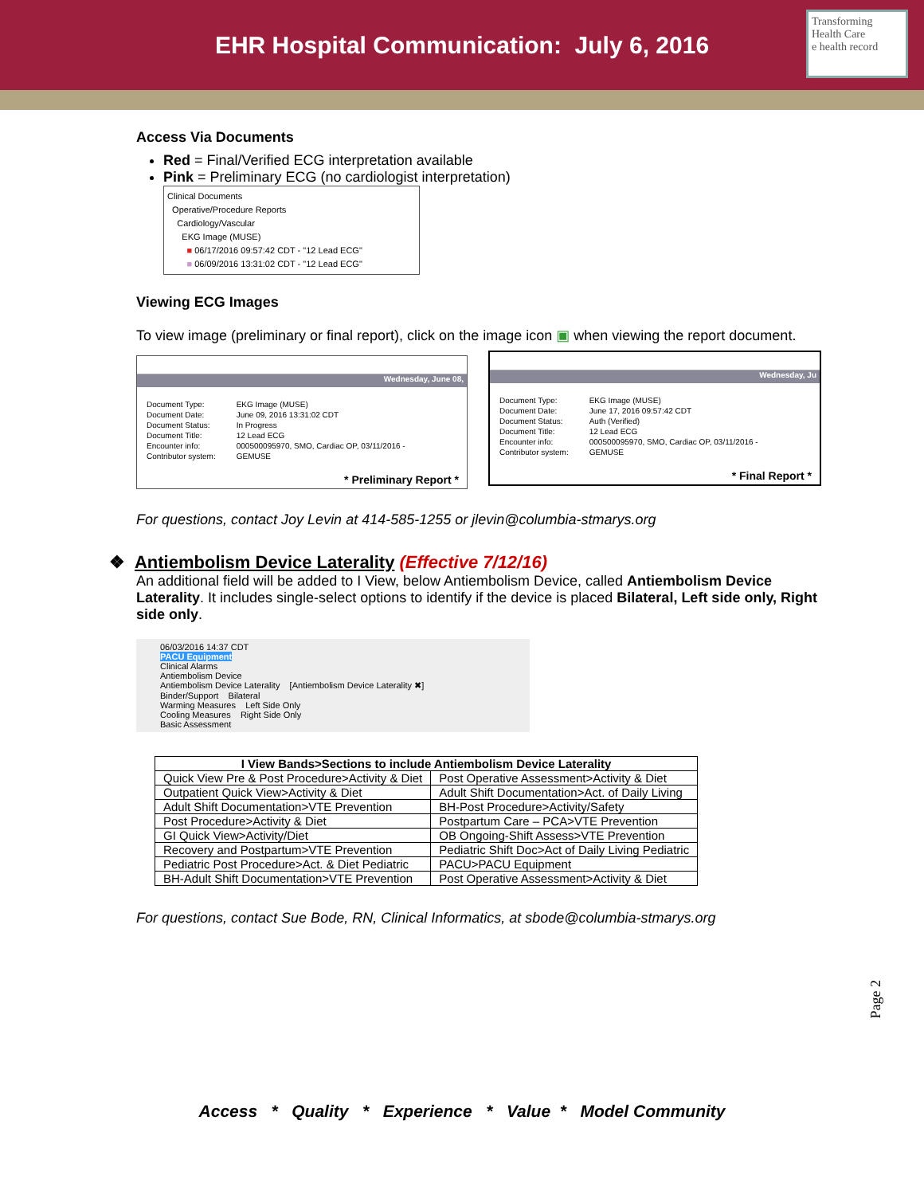EHR Hospital Communication: July 6, 2016
Transforming Health Care
e health record
Access Via Documents
Red = Final/Verified ECG interpretation available
Pink = Preliminary ECG (no cardiologist interpretation)
Clinical Documents
Operative/Procedure Reports
Cardiology/Vascular
EKG Image (MUSE)
■ 06/17/2016 09:57:42 CDT - "12 Lead ECG"
■ 06/09/2016 13:31:02 CDT - "12 Lead ECG"
Viewing ECG Images
To view image (preliminary or final report), click on the image icon ▣ when viewing the report document.
Wednesday, June 08,
| Document Type: | EKG Image (MUSE) |
| Document Date: | June 09, 2016 13:31:02 CDT |
| Document Status: | In Progress |
| Document Title: | 12 Lead ECG |
| Encounter info: | 000500095970, SMO, Cardiac OP, 03/11/2016 - |
| Contributor system: | GEMUSE |
* Preliminary Report *
Wednesday, Ju
| Document Type: | EKG Image (MUSE) |
| Document Date: | June 17, 2016 09:57:42 CDT |
| Document Status: | Auth (Verified) |
| Document Title: | 12 Lead ECG |
| Encounter info: | 000500095970, SMO, Cardiac OP, 03/11/2016 - |
| Contributor system: | GEMUSE |
* Final Report *
For questions, contact Joy Levin at 414-585-1255 or jlevin@columbia-stmarys.org
❖ Antiembolism Device Laterality (Effective 7/12/16)
An additional field will be added to I View, below Antiembolism Device, called Antiembolism Device Laterality. It includes single-select options to identify if the device is placed Bilateral, Left side only, Right side only.
06/03/2016 14:37 CDT
PACU Equipment
Clinical Alarms
Antiembolism Device
Antiembolism Device Laterality [Antiembolism Device Laterality ✖]
Binder/Support Bilateral
Warming Measures Left Side Only
Cooling Measures Right Side Only
Basic Assessment
| I View Bands>Sections to include Antiembolism Device Laterality | |
| --- | --- |
| Quick View Pre & Post Procedure>Activity & Diet | Post Operative Assessment>Activity & Diet |
| Outpatient Quick View>Activity & Diet | Adult Shift Documentation>Act. of Daily Living |
| Adult Shift Documentation>VTE Prevention | BH-Post Procedure>Activity/Safety |
| Post Procedure>Activity & Diet | Postpartum Care – PCA>VTE Prevention |
| GI Quick View>Activity/Diet | OB Ongoing-Shift Assess>VTE Prevention |
| Recovery and Postpartum>VTE Prevention | Pediatric Shift Doc>Act of Daily Living Pediatric |
| Pediatric Post Procedure>Act. & Diet Pediatric | PACU>PACU Equipment |
| BH-Adult Shift Documentation>VTE Prevention | Post Operative Assessment>Activity & Diet |
For questions, contact Sue Bode, RN, Clinical Informatics, at sbode@columbia-stmarys.org
Page 2
Access * Quality * Experience * Value * Model Community